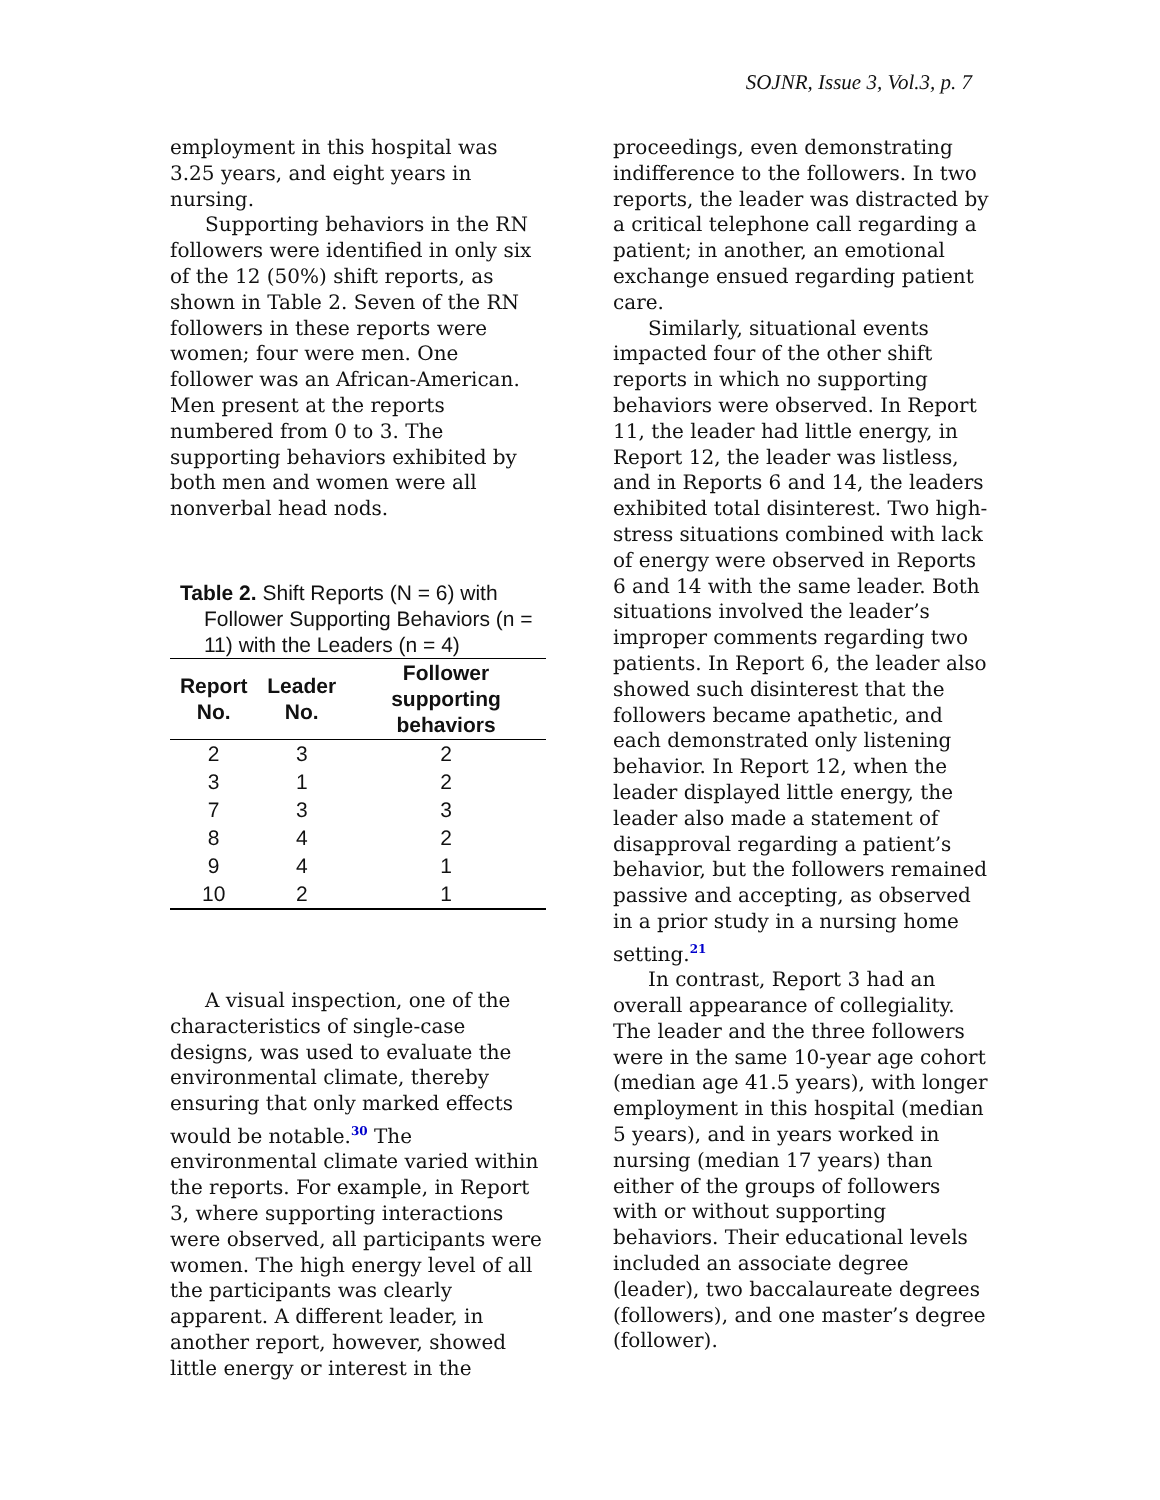SOJNR, Issue 3, Vol.3, p. 7
employment in this hospital was 3.25 years, and eight years in nursing.
Supporting behaviors in the RN followers were identified in only six of the 12 (50%) shift reports, as shown in Table 2. Seven of the RN followers in these reports were women; four were men. One follower was an African-American. Men present at the reports numbered from 0 to 3. The supporting behaviors exhibited by both men and women were all nonverbal head nods.
Table 2. Shift Reports (N = 6) with Follower Supporting Behaviors (n = 11) with the Leaders (n = 4)
| Report No. | Leader No. | Follower supporting behaviors |
| --- | --- | --- |
| 2 | 3 | 2 |
| 3 | 1 | 2 |
| 7 | 3 | 3 |
| 8 | 4 | 2 |
| 9 | 4 | 1 |
| 10 | 2 | 1 |
A visual inspection, one of the characteristics of single-case designs, was used to evaluate the environmental climate, thereby ensuring that only marked effects would be notable.<sup>30</sup> The environmental climate varied within the reports. For example, in Report 3, where supporting interactions were observed, all participants were women. The high energy level of all the participants was clearly apparent. A different leader, in another report, however, showed little energy or interest in the
proceedings, even demonstrating indifference to the followers. In two reports, the leader was distracted by a critical telephone call regarding a patient; in another, an emotional exchange ensued regarding patient care.
Similarly, situational events impacted four of the other shift reports in which no supporting behaviors were observed. In Report 11, the leader had little energy, in Report 12, the leader was listless, and in Reports 6 and 14, the leaders exhibited total disinterest. Two high-stress situations combined with lack of energy were observed in Reports 6 and 14 with the same leader. Both situations involved the leader’s improper comments regarding two patients. In Report 6, the leader also showed such disinterest that the followers became apathetic, and each demonstrated only listening behavior. In Report 12, when the leader displayed little energy, the leader also made a statement of disapproval regarding a patient’s behavior, but the followers remained passive and accepting, as observed in a prior study in a nursing home setting.<sup>21</sup>
In contrast, Report 3 had an overall appearance of collegiality. The leader and the three followers were in the same 10-year age cohort (median age 41.5 years), with longer employment in this hospital (median 5 years), and in years worked in nursing (median 17 years) than either of the groups of followers with or without supporting behaviors. Their educational levels included an associate degree (leader), two baccalaureate degrees (followers), and one master’s degree (follower).